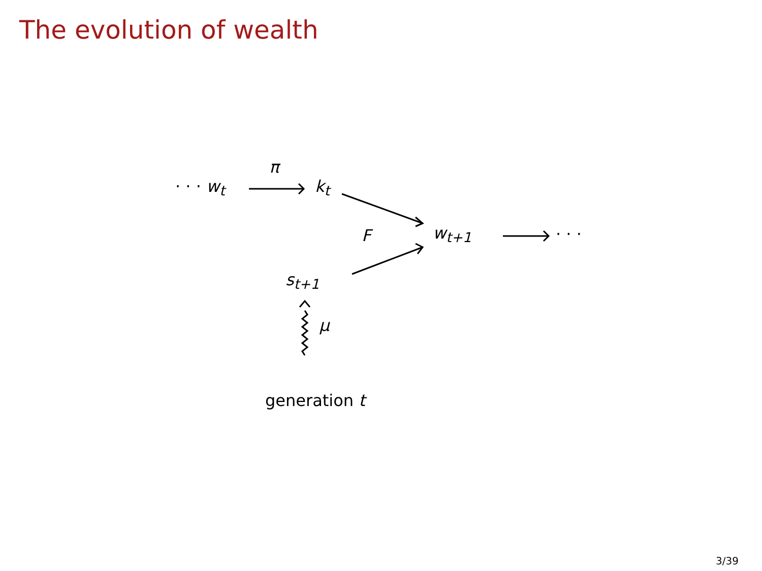The evolution of wealth
· · · w<sub>t</sub>
π
k<sub>t</sub>
F w<sub>t+1</sub> · · ·
s<sub>t+1</sub>
μ
generation t
3/39